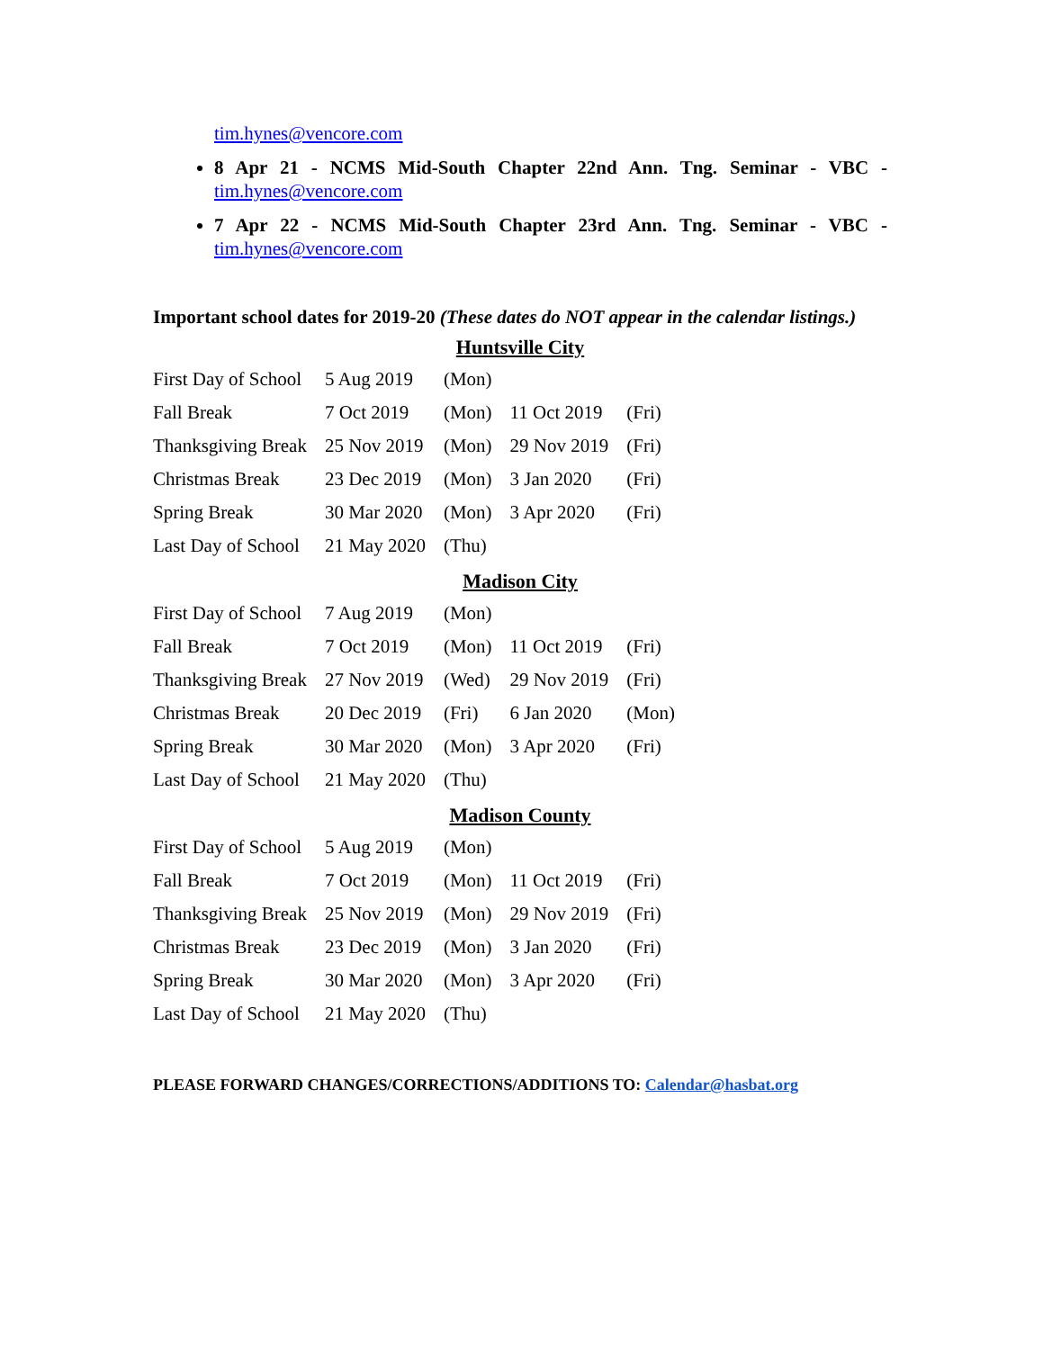tim.hynes@vencore.com
8 Apr 21 - NCMS Mid-South Chapter 22nd Ann. Tng. Seminar - VBC - tim.hynes@vencore.com
7 Apr 22 - NCMS Mid-South Chapter 23rd Ann. Tng. Seminar - VBC - tim.hynes@vencore.com
Important school dates for 2019-20 (These dates do NOT appear in the calendar listings.)
Huntsville City
| First Day of School | 5 Aug 2019 | (Mon) | | |
| Fall Break | 7 Oct 2019 | (Mon) | 11 Oct 2019 | (Fri) |
| Thanksgiving Break | 25 Nov 2019 | (Mon) | 29 Nov 2019 | (Fri) |
| Christmas Break | 23 Dec 2019 | (Mon) | 3 Jan 2020 | (Fri) |
| Spring Break | 30 Mar 2020 | (Mon) | 3 Apr 2020 | (Fri) |
| Last Day of School | 21 May 2020 | (Thu) | | |
Madison City
| First Day of School | 7 Aug 2019 | (Mon) | | |
| Fall Break | 7 Oct 2019 | (Mon) | 11 Oct 2019 | (Fri) |
| Thanksgiving Break | 27 Nov 2019 | (Wed) | 29 Nov 2019 | (Fri) |
| Christmas Break | 20 Dec 2019 | (Fri) | 6 Jan 2020 | (Mon) |
| Spring Break | 30 Mar 2020 | (Mon) | 3 Apr 2020 | (Fri) |
| Last Day of School | 21 May 2020 | (Thu) | | |
Madison County
| First Day of School | 5 Aug 2019 | (Mon) | | |
| Fall Break | 7 Oct 2019 | (Mon) | 11 Oct 2019 | (Fri) |
| Thanksgiving Break | 25 Nov 2019 | (Mon) | 29 Nov 2019 | (Fri) |
| Christmas Break | 23 Dec 2019 | (Mon) | 3 Jan 2020 | (Fri) |
| Spring Break | 30 Mar 2020 | (Mon) | 3 Apr 2020 | (Fri) |
| Last Day of School | 21 May 2020 | (Thu) | | |
PLEASE FORWARD CHANGES/CORRECTIONS/ADDITIONS TO: Calendar@hasbat.org